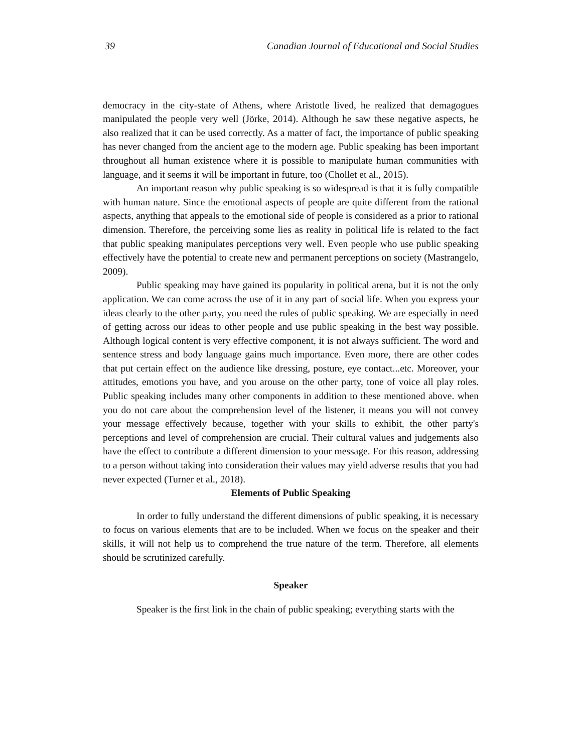39 Canadian Journal of Educational and Social Studies
democracy in the city-state of Athens, where Aristotle lived, he realized that demagogues manipulated the people very well (Jörke, 2014). Although he saw these negative aspects, he also realized that it can be used correctly. As a matter of fact, the importance of public speaking has never changed from the ancient age to the modern age. Public speaking has been important throughout all human existence where it is possible to manipulate human communities with language, and it seems it will be important in future, too (Chollet et al., 2015).
An important reason why public speaking is so widespread is that it is fully compatible with human nature. Since the emotional aspects of people are quite different from the rational aspects, anything that appeals to the emotional side of people is considered as a prior to rational dimension. Therefore, the perceiving some lies as reality in political life is related to the fact that public speaking manipulates perceptions very well. Even people who use public speaking effectively have the potential to create new and permanent perceptions on society (Mastrangelo, 2009).
Public speaking may have gained its popularity in political arena, but it is not the only application. We can come across the use of it in any part of social life. When you express your ideas clearly to the other party, you need the rules of public speaking. We are especially in need of getting across our ideas to other people and use public speaking in the best way possible. Although logical content is very effective component, it is not always sufficient. The word and sentence stress and body language gains much importance. Even more, there are other codes that put certain effect on the audience like dressing, posture, eye contact...etc. Moreover, your attitudes, emotions you have, and you arouse on the other party, tone of voice all play roles. Public speaking includes many other components in addition to these mentioned above. when you do not care about the comprehension level of the listener, it means you will not convey your message effectively because, together with your skills to exhibit, the other party's perceptions and level of comprehension are crucial. Their cultural values and judgements also have the effect to contribute a different dimension to your message. For this reason, addressing to a person without taking into consideration their values may yield adverse results that you had never expected (Turner et al., 2018).
Elements of Public Speaking
In order to fully understand the different dimensions of public speaking, it is necessary to focus on various elements that are to be included. When we focus on the speaker and their skills, it will not help us to comprehend the true nature of the term. Therefore, all elements should be scrutinized carefully.
Speaker
Speaker is the first link in the chain of public speaking; everything starts with the